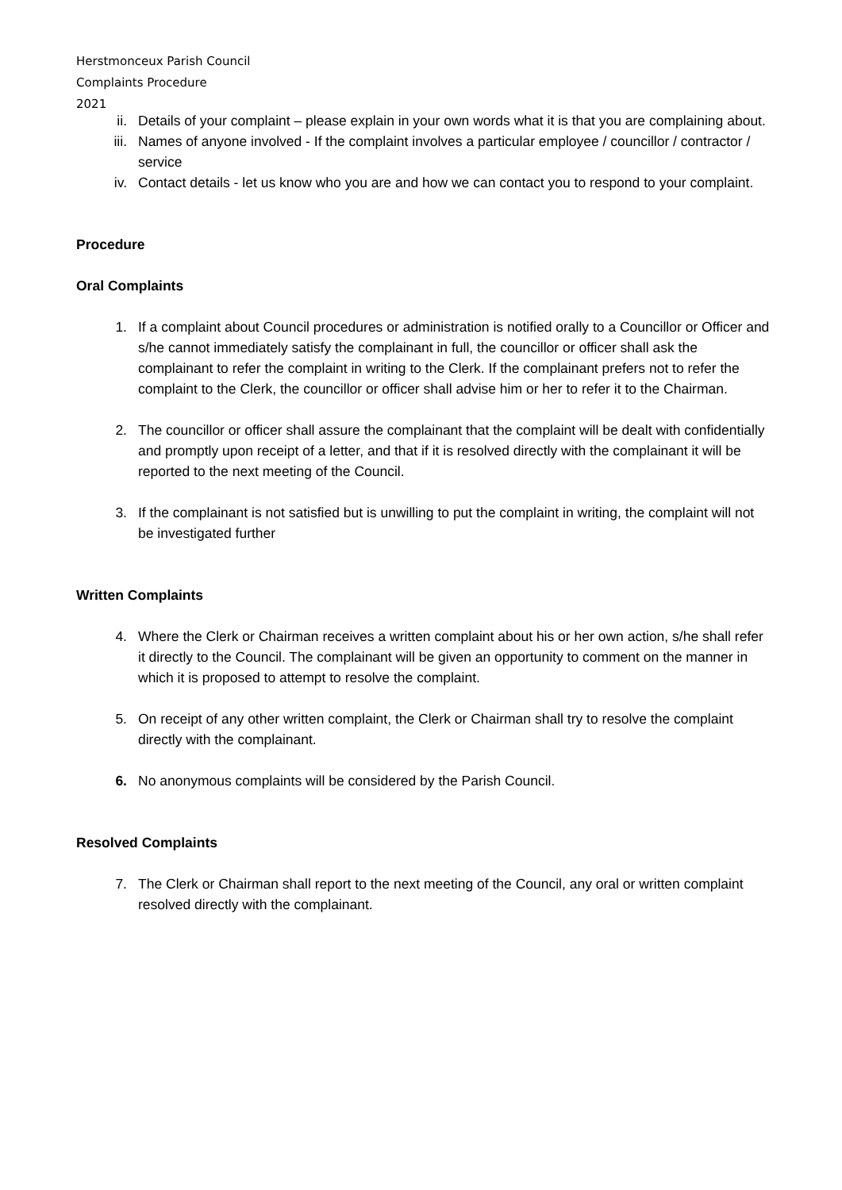Herstmonceux Parish Council
Complaints Procedure
2021
ii. Details of your complaint – please explain in your own words what it is that you are complaining about.
iii. Names of anyone involved - If the complaint involves a particular employee / councillor / contractor / service
iv. Contact details - let us know who you are and how we can contact you to respond to your complaint.
Procedure
Oral Complaints
1. If a complaint about Council procedures or administration is notified orally to a Councillor or Officer and s/he cannot immediately satisfy the complainant in full, the councillor or officer shall ask the complainant to refer the complaint in writing to the Clerk. If the complainant prefers not to refer the complaint to the Clerk, the councillor or officer shall advise him or her to refer it to the Chairman.
2. The councillor or officer shall assure the complainant that the complaint will be dealt with confidentially and promptly upon receipt of a letter, and that if it is resolved directly with the complainant it will be reported to the next meeting of the Council.
3. If the complainant is not satisfied but is unwilling to put the complaint in writing, the complaint will not be investigated further
Written Complaints
4. Where the Clerk or Chairman receives a written complaint about his or her own action, s/he shall refer it directly to the Council. The complainant will be given an opportunity to comment on the manner in which it is proposed to attempt to resolve the complaint.
5. On receipt of any other written complaint, the Clerk or Chairman shall try to resolve the complaint directly with the complainant.
6. No anonymous complaints will be considered by the Parish Council.
Resolved Complaints
7. The Clerk or Chairman shall report to the next meeting of the Council, any oral or written complaint resolved directly with the complainant.